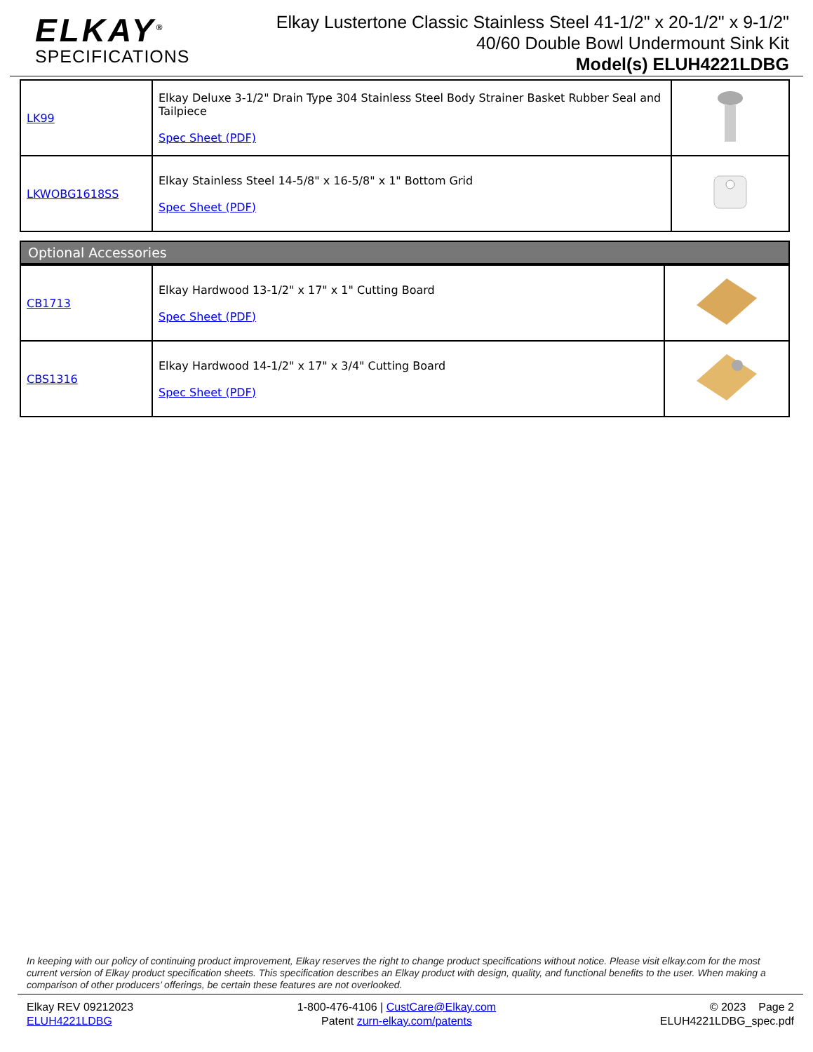ELKAY<sup>®</sup>
SPECIFICATIONS
Elkay Lustertone Classic Stainless Steel 41-1/2" x 20-1/2" x 9-1/2" 40/60 Double Bowl Undermount Sink Kit
Model(s) ELUH4221LDBG
| LK99 | Elkay Deluxe 3-1/2" Drain Type 304 Stainless Steel Body Strainer Basket Rubber Seal and Tailpiece Spec Sheet (PDF) | |
| LKWOBG1618SS | Elkay Stainless Steel 14-5/8" x 16-5/8" x 1" Bottom Grid Spec Sheet (PDF) | |
Optional Accessories
| CB1713 | Elkay Hardwood 13-1/2" x 17" x 1" Cutting Board Spec Sheet (PDF) | |
| CBS1316 | Elkay Hardwood 14-1/2" x 17" x 3/4" Cutting Board Spec Sheet (PDF) | |
In keeping with our policy of continuing product improvement, Elkay reserves the right to change product specifications without notice. Please visit elkay.com for the most current version of Elkay product specification sheets. This specification describes an Elkay product with design, quality, and functional benefits to the user. When making a comparison of other producers’ offerings, be certain these features are not overlooked.
Elkay REV 09212023
ELUH4221LDBG
1-800-476-4106 | CustCare@Elkay.com
Patent zurn-elkay.com/patents
© 2023 Page 2
ELUH4221LDBG_spec.pdf